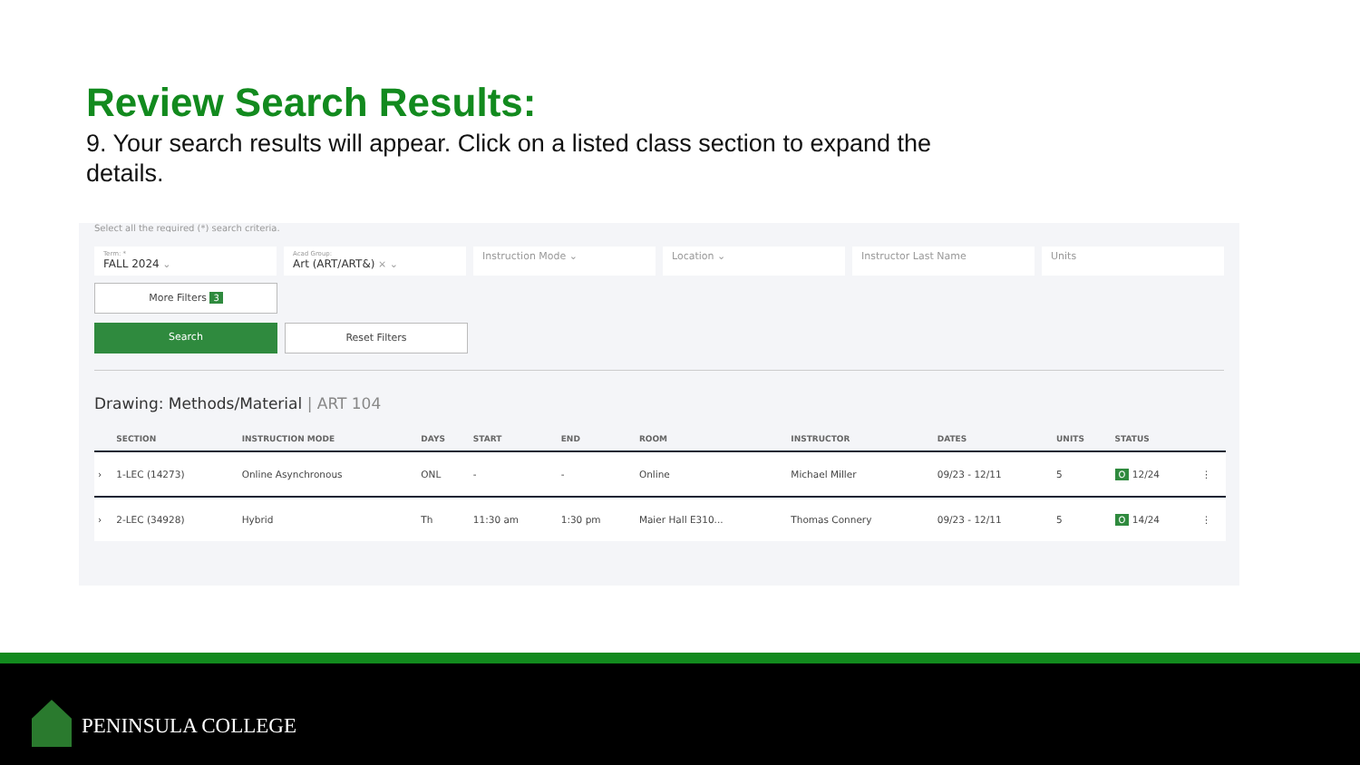Review Search Results:
9. Your search results will appear. Click on a listed class section to expand the details.
Select all the required (*) search criteria.
Term: *
FALL 2024 ⌄
Acad Group:
Art (ART/ART&) × ⌄
Instruction Mode ⌄ Location ⌄ Instructor Last Name Units
More Filters 3
Search Reset Filters
Drawing: Methods/Material | ART 104
| | SECTION | INSTRUCTION MODE | DAYS | START | END | ROOM | INSTRUCTOR | DATES | UNITS | STATUS | |
| --- | --- | --- | --- | --- | --- | --- | --- | --- | --- | --- | --- |
| › | 1-LEC (14273) | Online Asynchronous | ONL | - | - | Online | Michael Miller | 09/23 - 12/11 | 5 | O 12/24 | ⋮ |
| › | 2-LEC (34928) | Hybrid | Th | 11:30 am | 1:30 pm | Maier Hall E310... | Thomas Connery | 09/23 - 12/11 | 5 | O 14/24 | ⋮ |
PENINSULA COLLEGE